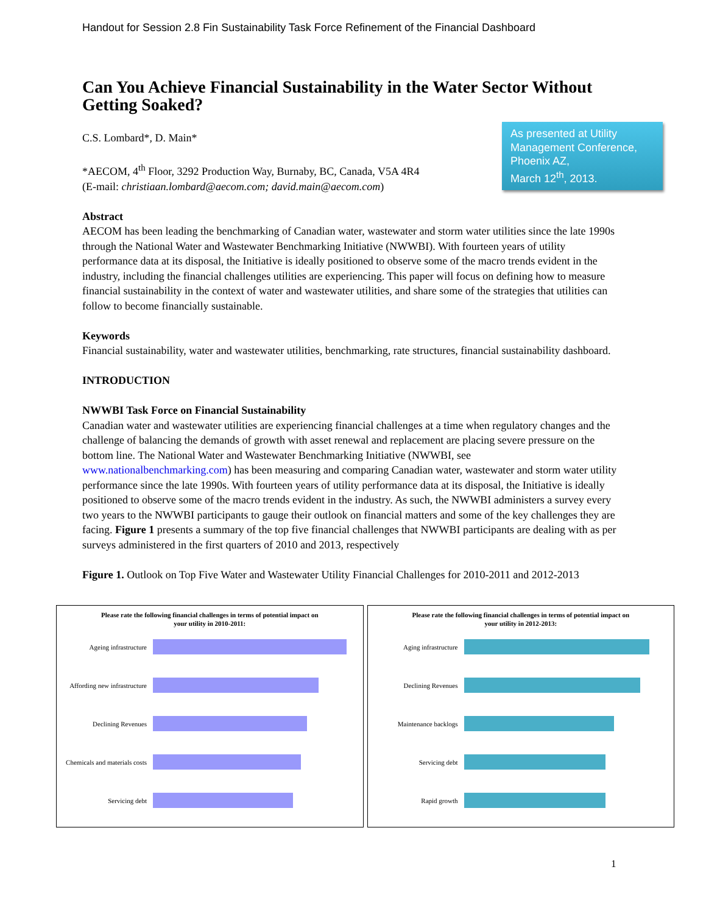Handout for Session 2.8 Fin Sustainability Task Force Refinement of the Financial Dashboard
Can You Achieve Financial Sustainability in the Water Sector Without Getting Soaked?
C.S. Lombard*, D. Main*
*AECOM, 4<sup>th</sup> Floor, 3292 Production Way, Burnaby, BC, Canada, V5A 4R4
(E-mail: christiaan.lombard@aecom.com; david.main@aecom.com)
Abstract
AECOM has been leading the benchmarking of Canadian water, wastewater and storm water utilities since the late 1990s through the National Water and Wastewater Benchmarking Initiative (NWWBI). With fourteen years of utility performance data at its disposal, the Initiative is ideally positioned to observe some of the macro trends evident in the industry, including the financial challenges utilities are experiencing. This paper will focus on defining how to measure financial sustainability in the context of water and wastewater utilities, and share some of the strategies that utilities can follow to become financially sustainable.
Keywords
Financial sustainability, water and wastewater utilities, benchmarking, rate structures, financial sustainability dashboard.
INTRODUCTION
NWWBI Task Force on Financial Sustainability
Canadian water and wastewater utilities are experiencing financial challenges at a time when regulatory changes and the challenge of balancing the demands of growth with asset renewal and replacement are placing severe pressure on the bottom line. The National Water and Wastewater Benchmarking Initiative (NWWBI, see www.nationalbenchmarking.com) has been measuring and comparing Canadian water, wastewater and storm water utility performance since the late 1990s. With fourteen years of utility performance data at its disposal, the Initiative is ideally positioned to observe some of the macro trends evident in the industry. As such, the NWWBI administers a survey every two years to the NWWBI participants to gauge their outlook on financial matters and some of the key challenges they are facing. Figure 1 presents a summary of the top five financial challenges that NWWBI participants are dealing with as per surveys administered in the first quarters of 2010 and 2013, respectively
Figure 1. Outlook on Top Five Water and Wastewater Utility Financial Challenges for 2010-2011 and 2012-2013
As presented at Utility Management Conference, Phoenix AZ,
March 12<sup>th</sup>, 2013.
Please rate the following financial challenges in terms of potential impact on
your utility in 2010-2011:
Ageing infrastructure
Affording new infrastructure
Declining Revenues
Chemicals and materials costs
Servicing debt
Please rate the following financial challenges in terms of potential impact on
your utility in 2012-2013:
Aging infrastructure
Declining Revenues
Maintenance backlogs
Servicing debt
Rapid growth
1